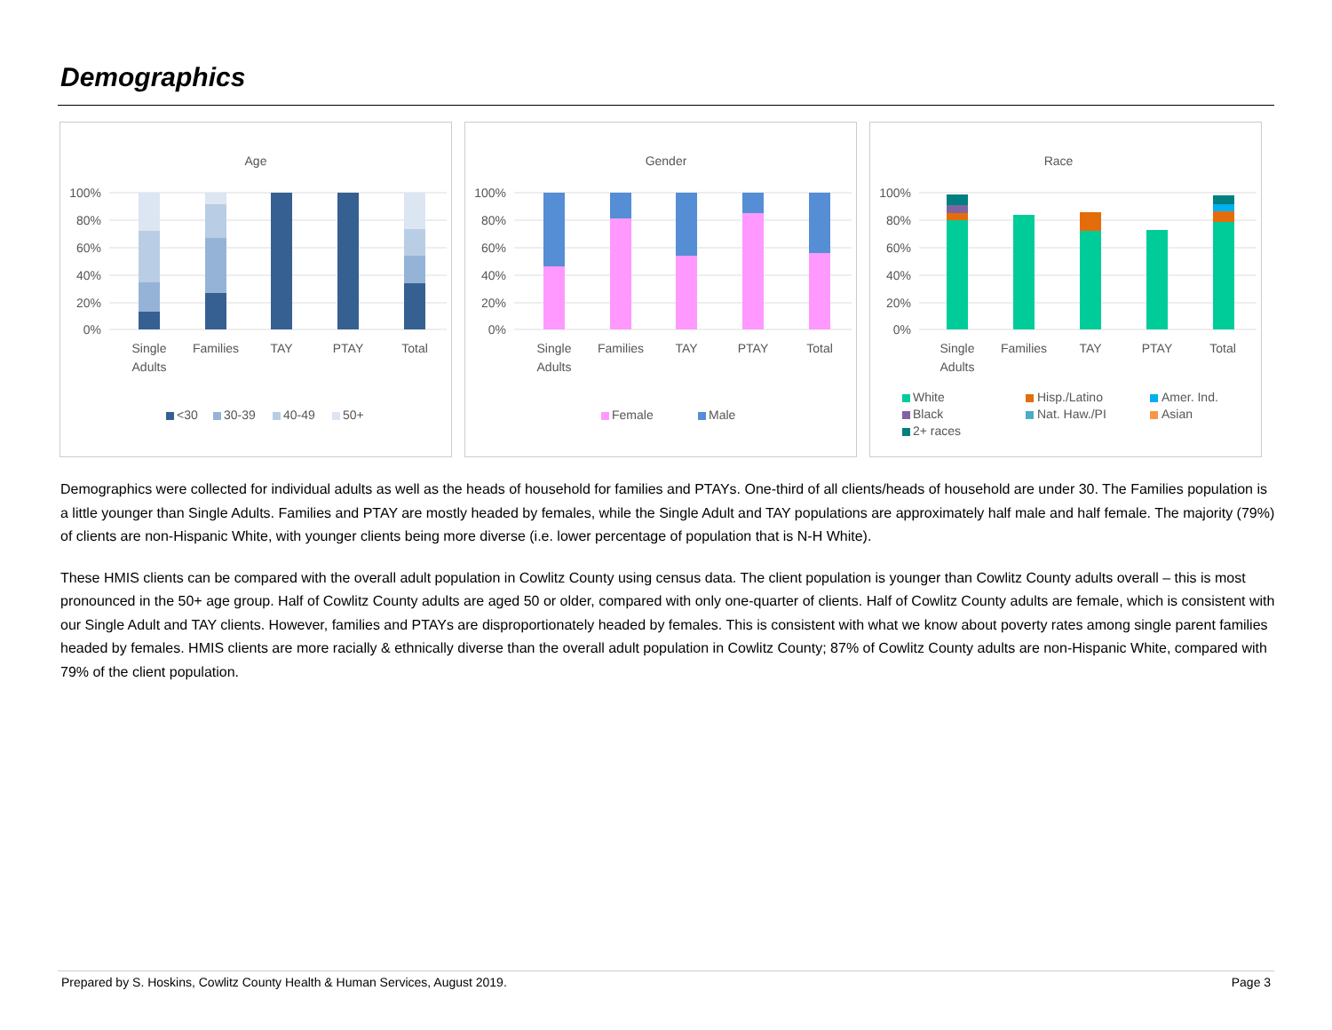Demographics
Age
100%
80%
60%
40%
20%
0%
Single
Adults
Families
TAY
PTAY
Total
<30
30-39
40-49
50+
Gender
100%
80%
60%
40%
20%
0%
Single
Adults
Families
TAY
PTAY
Total
Female
Male
Race
100%
80%
60%
40%
20%
0%
Single
Adults
Families
TAY
PTAY
Total
White
Hisp./Latino
Amer. Ind.
Black
Nat. Haw./PI
Asian
2+ races
Demographics were collected for individual adults as well as the heads of household for families and PTAYs. One-third of all clients/heads of household are under 30. The Families population is a little younger than Single Adults. Families and PTAY are mostly headed by females, while the Single Adult and TAY populations are approximately half male and half female. The majority (79%) of clients are non-Hispanic White, with younger clients being more diverse (i.e. lower percentage of population that is N-H White).
These HMIS clients can be compared with the overall adult population in Cowlitz County using census data. The client population is younger than Cowlitz County adults overall – this is most pronounced in the 50+ age group. Half of Cowlitz County adults are aged 50 or older, compared with only one-quarter of clients. Half of Cowlitz County adults are female, which is consistent with our Single Adult and TAY clients. However, families and PTAYs are disproportionately headed by females. This is consistent with what we know about poverty rates among single parent families headed by females. HMIS clients are more racially & ethnically diverse than the overall adult population in Cowlitz County; 87% of Cowlitz County adults are non-Hispanic White, compared with 79% of the client population.
Prepared by S. Hoskins, Cowlitz County Health & Human Services, August 2019. Page 3